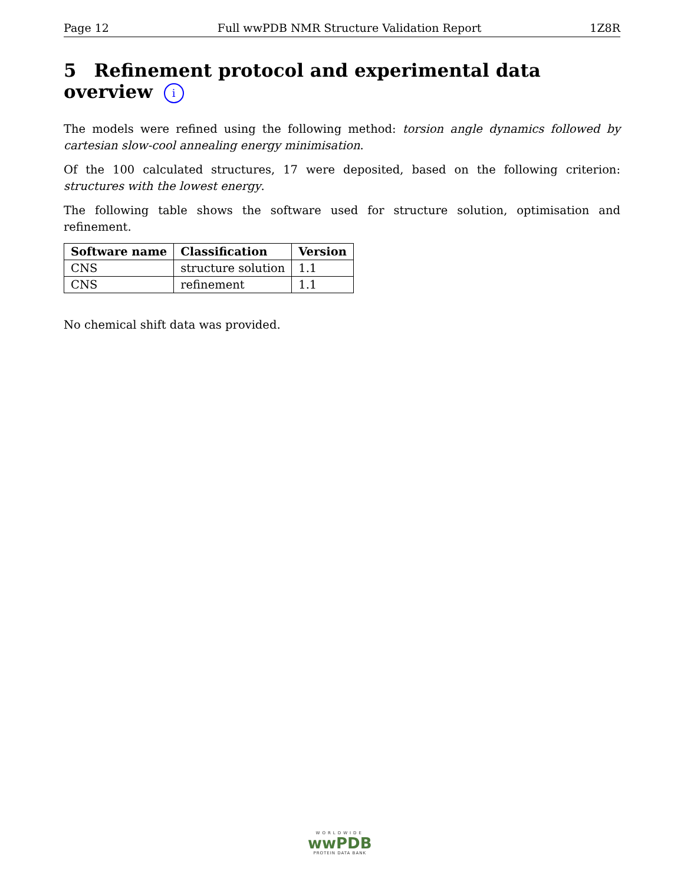Page 12 Full wwPDB NMR Structure Validation Report 1Z8R
5 Refinement protocol and experimental data overview i
The models were refined using the following method: torsion angle dynamics followed by cartesian slow-cool annealing energy minimisation.
Of the 100 calculated structures, 17 were deposited, based on the following criterion: structures with the lowest energy.
The following table shows the software used for structure solution, optimisation and refinement.
| Software name | Classification | Version |
| --- | --- | --- |
| CNS | structure solution | 1.1 |
| CNS | refinement | 1.1 |
No chemical shift data was provided.
WORLDWIDE
wwPDB
PROTEIN DATA BANK